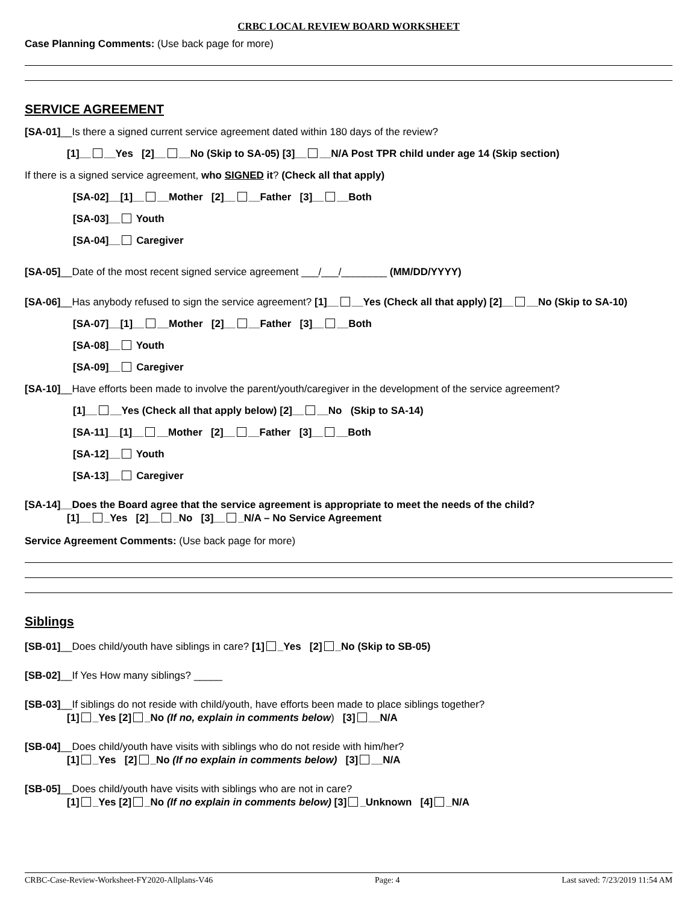CRBC LOCAL REVIEW BOARD WORKSHEET
Case Planning Comments: (Use back page for more)
SERVICE AGREEMENT
[SA-01]__Is there a signed current service agreement dated within 180 days of the review?
[1]__ __Yes [2]__ __No (Skip to SA-05) [3]__ __N/A Post TPR child under age 14 (Skip section)
If there is a signed service agreement, who SIGNED it? (Check all that apply)
[SA-02]__[1]__ __Mother [2]__ __Father [3]__ __Both
[SA-03]__ Youth
[SA-04]__ Caregiver
[SA-05]__Date of the most recent signed service agreement ___/___/________ (MM/DD/YYYY)
[SA-06]__Has anybody refused to sign the service agreement? [1]__ __Yes (Check all that apply) [2]__ __No (Skip to SA-10)
[SA-07]__[1]__ __Mother [2]__ __Father [3]__ __Both
[SA-08]__ Youth
[SA-09]__ Caregiver
[SA-10]__Have efforts been made to involve the parent/youth/caregiver in the development of the service agreement?
[1]__ __Yes (Check all that apply below) [2]__ __No (Skip to SA-14)
[SA-11]__[1]__ __Mother [2]__ __Father [3]__ __Both
[SA-12]__ Youth
[SA-13]__ Caregiver
[SA-14]__Does the Board agree that the service agreement is appropriate to meet the needs of the child?
[1]__ _Yes [2]__ _No [3]__ _N/A – No Service Agreement
Service Agreement Comments: (Use back page for more)
Siblings
[SB-01]__Does child/youth have siblings in care? [1] _Yes [2] _No (Skip to SB-05)
[SB-02]__If Yes How many siblings? _____
[SB-03]__If siblings do not reside with child/youth, have efforts been made to place siblings together?
[1] _Yes [2] _No (If no, explain in comments below) [3] __N/A
[SB-04]__Does child/youth have visits with siblings who do not reside with him/her?
[1] _Yes [2] _No (If no explain in comments below) [3] __N/A
[SB-05]__Does child/youth have visits with siblings who are not in care?
[1] _Yes [2] _No (If no explain in comments below) [3] _Unknown [4] _N/A
CRBC-Case-Review-Worksheet-FY2020-Allplans-V46 Page: 4 Last saved: 7/23/2019 11:54 AM